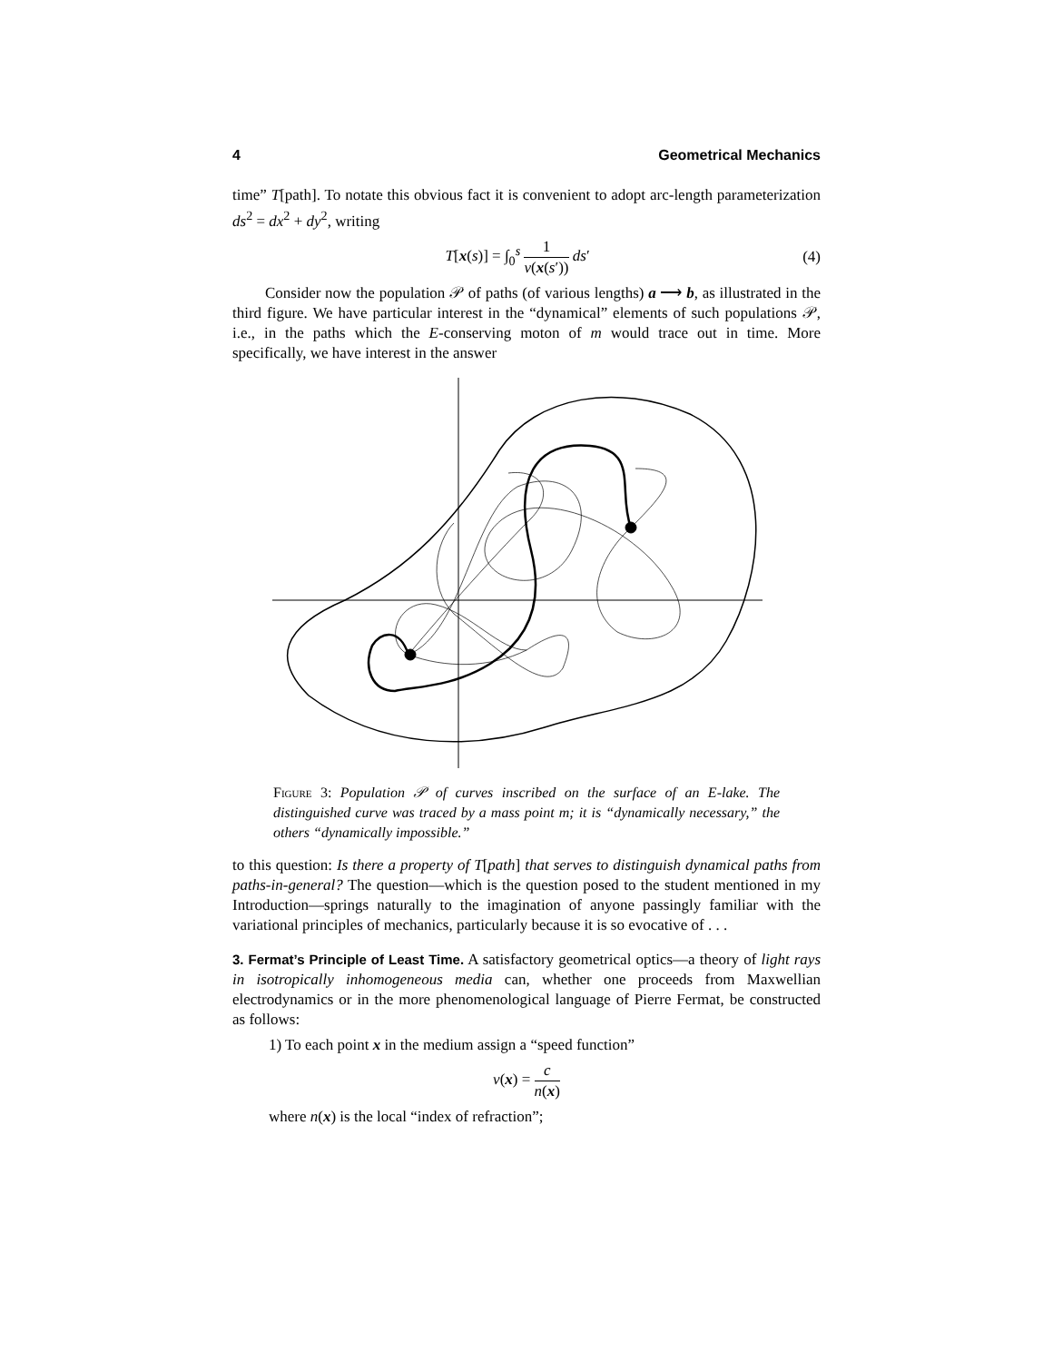4 Geometrical Mechanics
time” T[path]. To notate this obvious fact it is convenient to adopt arc-length parameterization ds<sup>2</sup> = dx<sup>2</sup> + dy<sup>2</sup>, writing
T[x(s)] = ∫<sub>0</sub><sup>s</sup> 1 v(x(s′)) ds′ (4)
Consider now the population 𝒫 of paths (of various lengths) a ⟶ b, as illustrated in the third figure. We have particular interest in the “dynamical” elements of such populations 𝒫, i.e., in the paths which the E-conserving moton of m would trace out in time. More specifically, we have interest in the answer
Figure 3: Population 𝒫 of curves inscribed on the surface of an E-lake. The distinguished curve was traced by a mass point m; it is “dynamically necessary,” the others “dynamically impossible.”
to this question: Is there a property of T[path] that serves to distinguish dynamical paths from paths-in-general? The question—which is the question posed to the student mentioned in my Introduction—springs naturally to the imagination of anyone passingly familiar with the variational principles of mechanics, particularly because it is so evocative of . . .
3. Fermat’s Principle of Least Time. A satisfactory geometrical optics—a theory of light rays in isotropically inhomogeneous media can, whether one proceeds from Maxwellian electrodynamics or in the more phenomenological language of Pierre Fermat, be constructed as follows:
1) To each point x in the medium assign a “speed function”
v(x) = c n(x)
where n(x) is the local “index of refraction”;